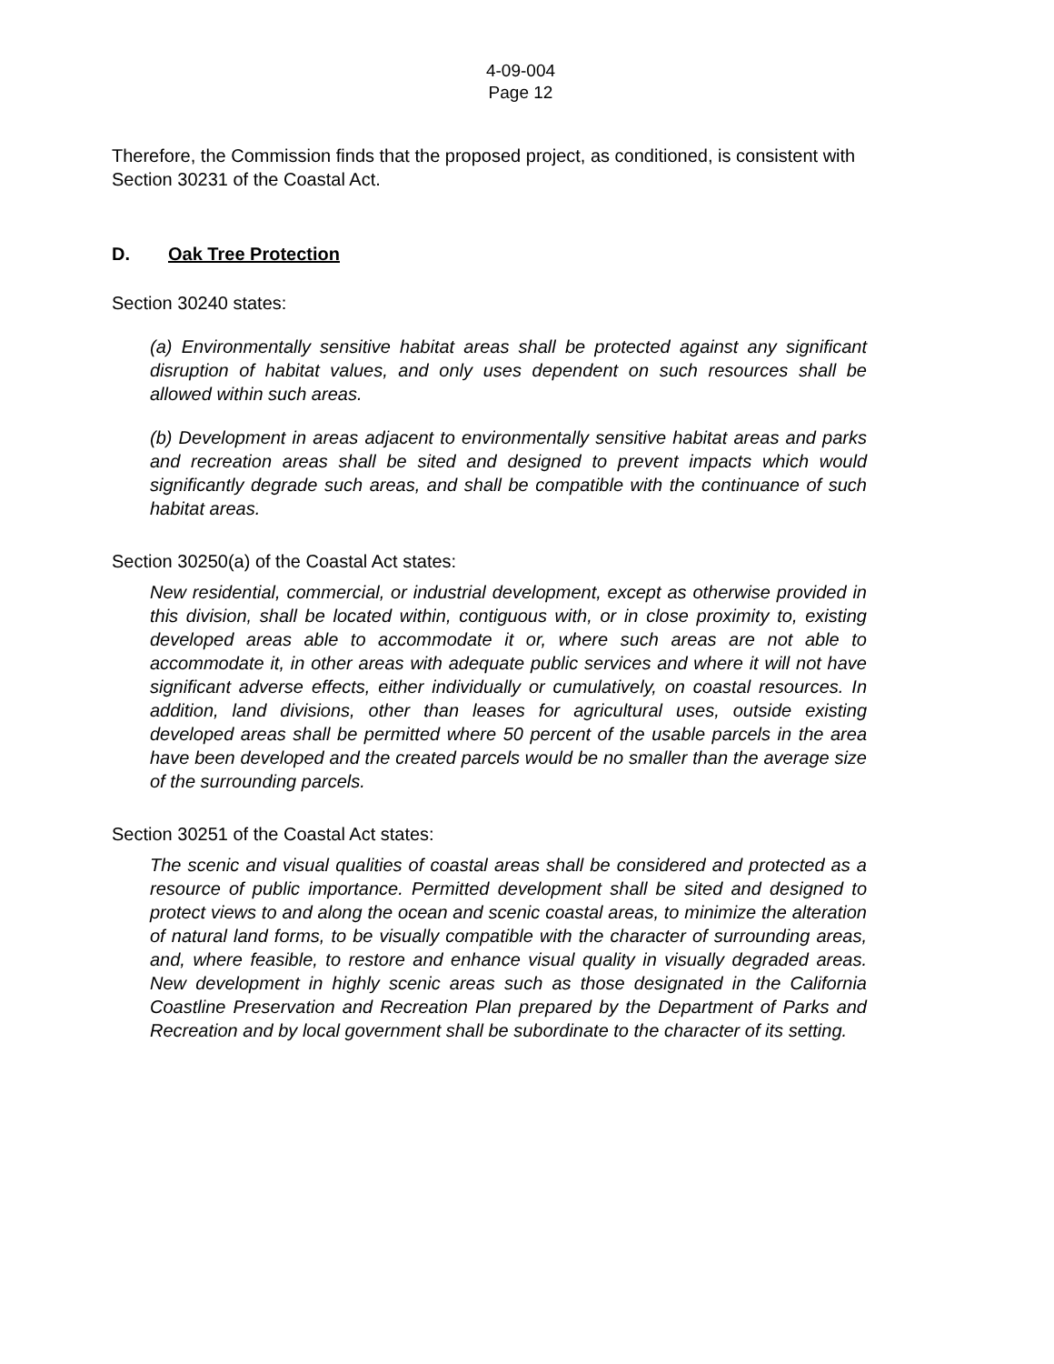4-09-004
Page 12
Therefore, the Commission finds that the proposed project, as conditioned, is consistent with Section 30231 of the Coastal Act.
D. Oak Tree Protection
Section 30240 states:
(a) Environmentally sensitive habitat areas shall be protected against any significant disruption of habitat values, and only uses dependent on such resources shall be allowed within such areas.
(b) Development in areas adjacent to environmentally sensitive habitat areas and parks and recreation areas shall be sited and designed to prevent impacts which would significantly degrade such areas, and shall be compatible with the continuance of such habitat areas.
Section 30250(a) of the Coastal Act states:
New residential, commercial, or industrial development, except as otherwise provided in this division, shall be located within, contiguous with, or in close proximity to, existing developed areas able to accommodate it or, where such areas are not able to accommodate it, in other areas with adequate public services and where it will not have significant adverse effects, either individually or cumulatively, on coastal resources. In addition, land divisions, other than leases for agricultural uses, outside existing developed areas shall be permitted where 50 percent of the usable parcels in the area have been developed and the created parcels would be no smaller than the average size of the surrounding parcels.
Section 30251 of the Coastal Act states:
The scenic and visual qualities of coastal areas shall be considered and protected as a resource of public importance. Permitted development shall be sited and designed to protect views to and along the ocean and scenic coastal areas, to minimize the alteration of natural land forms, to be visually compatible with the character of surrounding areas, and, where feasible, to restore and enhance visual quality in visually degraded areas. New development in highly scenic areas such as those designated in the California Coastline Preservation and Recreation Plan prepared by the Department of Parks and Recreation and by local government shall be subordinate to the character of its setting.